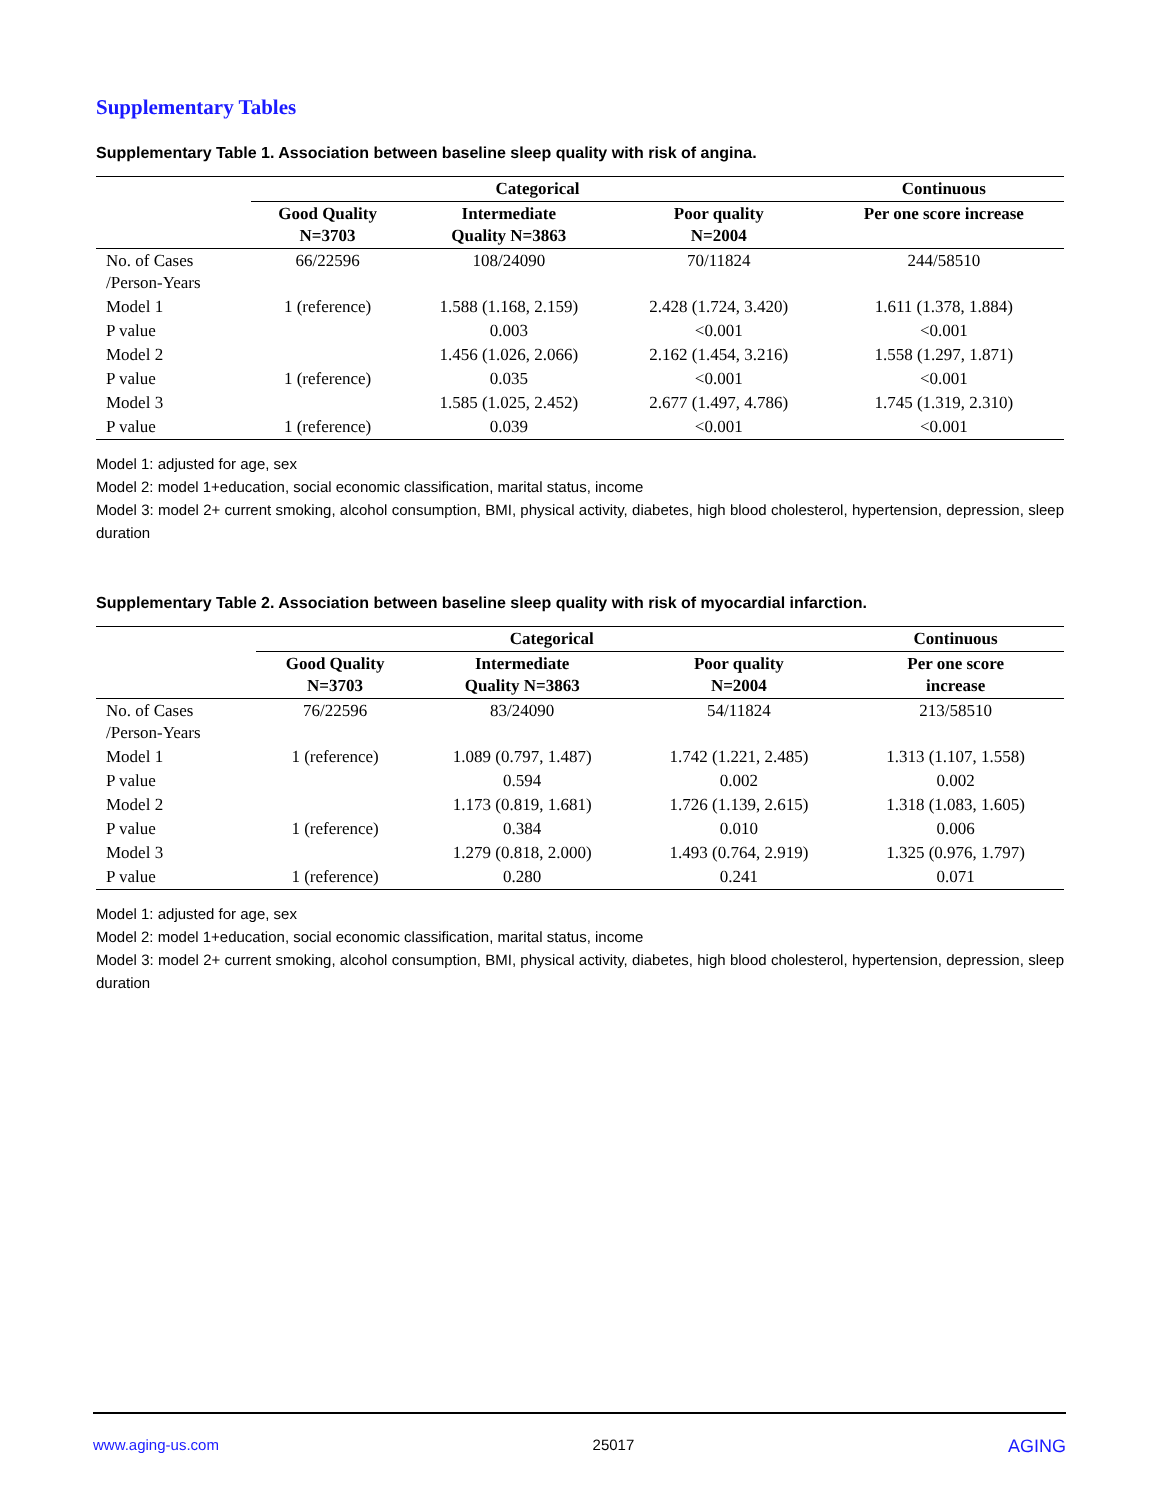Supplementary Tables
Supplementary Table 1. Association between baseline sleep quality with risk of angina.
| | Categorical | | | Continuous |
| --- | --- | --- | --- | --- |
| | Good Quality N=3703 | Intermediate Quality N=3863 | Poor quality N=2004 | Per one score increase |
| No. of Cases /Person-Years | 66/22596 | 108/24090 | 70/11824 | 244/58510 |
| Model 1 | 1 (reference) | 1.588 (1.168, 2.159) | 2.428 (1.724, 3.420) | 1.611 (1.378, 1.884) |
| P value | | 0.003 | <0.001 | <0.001 |
| Model 2 | | 1.456 (1.026, 2.066) | 2.162 (1.454, 3.216) | 1.558 (1.297, 1.871) |
| P value | 1 (reference) | 0.035 | <0.001 | <0.001 |
| Model 3 | | 1.585 (1.025, 2.452) | 2.677 (1.497, 4.786) | 1.745 (1.319, 2.310) |
| P value | 1 (reference) | 0.039 | <0.001 | <0.001 |
Model 1: adjusted for age, sex
Model 2: model 1+education, social economic classification, marital status, income
Model 3: model 2+ current smoking, alcohol consumption, BMI, physical activity, diabetes, high blood cholesterol, hypertension, depression, sleep duration
Supplementary Table 2. Association between baseline sleep quality with risk of myocardial infarction.
| | Categorical | | | Continuous |
| --- | --- | --- | --- | --- |
| | Good Quality N=3703 | Intermediate Quality N=3863 | Poor quality N=2004 | Per one score increase |
| No. of Cases /Person-Years | 76/22596 | 83/24090 | 54/11824 | 213/58510 |
| Model 1 | 1 (reference) | 1.089 (0.797, 1.487) | 1.742 (1.221, 2.485) | 1.313 (1.107, 1.558) |
| P value | | 0.594 | 0.002 | 0.002 |
| Model 2 | | 1.173 (0.819, 1.681) | 1.726 (1.139, 2.615) | 1.318 (1.083, 1.605) |
| P value | 1 (reference) | 0.384 | 0.010 | 0.006 |
| Model 3 | | 1.279 (0.818, 2.000) | 1.493 (0.764, 2.919) | 1.325 (0.976, 1.797) |
| P value | 1 (reference) | 0.280 | 0.241 | 0.071 |
Model 1: adjusted for age, sex
Model 2: model 1+education, social economic classification, marital status, income
Model 3: model 2+ current smoking, alcohol consumption, BMI, physical activity, diabetes, high blood cholesterol, hypertension, depression, sleep duration
www.aging-us.com 25017 AGING